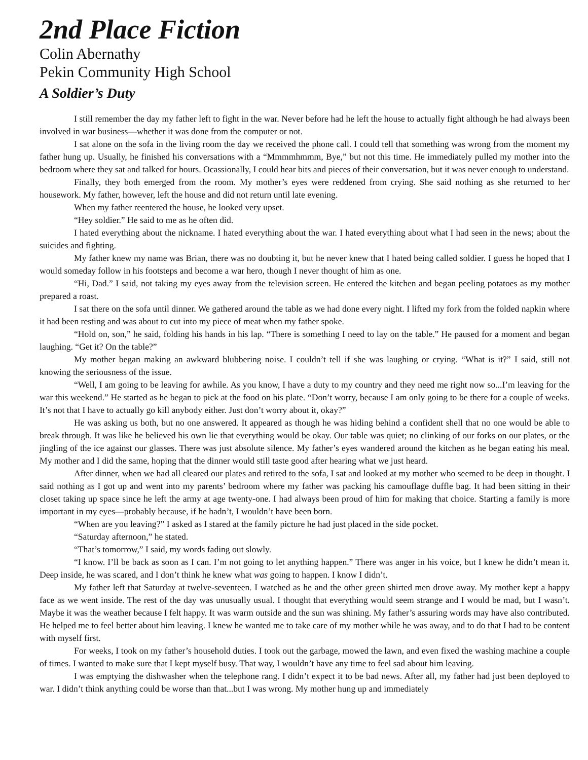2nd Place Fiction
Colin Abernathy
Pekin Community High School
A Soldier’s Duty
I still remember the day my father left to fight in the war. Never before had he left the house to actually fight although he had always been involved in war business—whether it was done from the computer or not.
I sat alone on the sofa in the living room the day we received the phone call. I could tell that something was wrong from the moment my father hung up. Usually, he finished his conversations with a “Mmmmhmmm, Bye,” but not this time. He immediately pulled my mother into the bedroom where they sat and talked for hours. Ocassionally, I could hear bits and pieces of their conversation, but it was never enough to understand.
Finally, they both emerged from the room. My mother’s eyes were reddened from crying. She said nothing as she returned to her housework. My father, however, left the house and did not return until late evening.
When my father reentered the house, he looked very upset.
“Hey soldier.” He said to me as he often did.
I hated everything about the nickname. I hated everything about the war. I hated everything about what I had seen in the news; about the suicides and fighting.
My father knew my name was Brian, there was no doubting it, but he never knew that I hated being called soldier. I guess he hoped that I would someday follow in his footsteps and become a war hero, though I never thought of him as one.
“Hi, Dad.” I said, not taking my eyes away from the television screen. He entered the kitchen and began peeling potatoes as my mother prepared a roast.
I sat there on the sofa until dinner. We gathered around the table as we had done every night. I lifted my fork from the folded napkin where it had been resting and was about to cut into my piece of meat when my father spoke.
“Hold on, son,” he said, folding his hands in his lap. “There is something I need to lay on the table.” He paused for a moment and began laughing. “Get it? On the table?”
My mother began making an awkward blubbering noise. I couldn’t tell if she was laughing or crying. “What is it?” I said, still not knowing the seriousness of the issue.
“Well, I am going to be leaving for awhile. As you know, I have a duty to my country and they need me right now so...I’m leaving for the war this weekend.” He started as he began to pick at the food on his plate. “Don’t worry, because I am only going to be there for a couple of weeks. It’s not that I have to actually go kill anybody either. Just don’t worry about it, okay?”
He was asking us both, but no one answered. It appeared as though he was hiding behind a confident shell that no one would be able to break through. It was like he believed his own lie that everything would be okay. Our table was quiet; no clinking of our forks on our plates, or the jingling of the ice against our glasses. There was just absolute silence. My father’s eyes wandered around the kitchen as he began eating his meal. My mother and I did the same, hoping that the dinner would still taste good after hearing what we just heard.
After dinner, when we had all cleared our plates and retired to the sofa, I sat and looked at my mother who seemed to be deep in thought. I said nothing as I got up and went into my parents’ bedroom where my father was packing his camouflage duffle bag. It had been sitting in their closet taking up space since he left the army at age twenty-one. I had always been proud of him for making that choice. Starting a family is more important in my eyes—probably because, if he hadn’t, I wouldn’t have been born.
“When are you leaving?” I asked as I stared at the family picture he had just placed in the side pocket.
“Saturday afternoon,” he stated.
“That’s tomorrow,” I said, my words fading out slowly.
“I know. I’ll be back as soon as I can. I’m not going to let anything happen.” There was anger in his voice, but I knew he didn’t mean it. Deep inside, he was scared, and I don’t think he knew what was going to happen. I know I didn’t.
My father left that Saturday at twelve-seventeen. I watched as he and the other green shirted men drove away. My mother kept a happy face as we went inside. The rest of the day was unusually usual. I thought that everything would seem strange and I would be mad, but I wasn’t. Maybe it was the weather because I felt happy. It was warm outside and the sun was shining. My father’s assuring words may have also contributed. He helped me to feel better about him leaving. I knew he wanted me to take care of my mother while he was away, and to do that I had to be content with myself first.
For weeks, I took on my father’s household duties. I took out the garbage, mowed the lawn, and even fixed the washing machine a couple of times. I wanted to make sure that I kept myself busy. That way, I wouldn’t have any time to feel sad about him leaving.
I was emptying the dishwasher when the telephone rang. I didn’t expect it to be bad news. After all, my father had just been deployed to war. I didn’t think anything could be worse than that...but I was wrong. My mother hung up and immediately